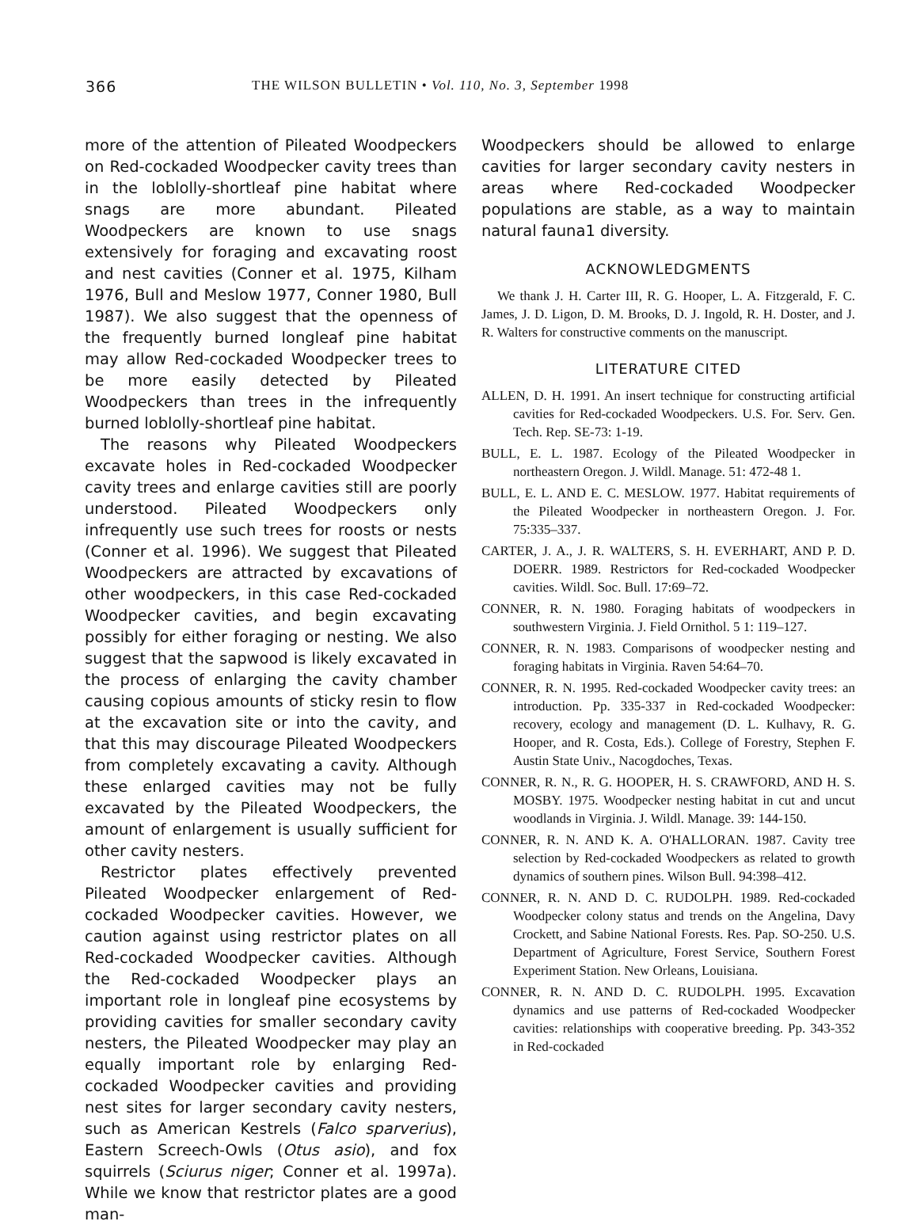366 THE WILSON BULLETIN • Vol. 110, No. 3, September 1998
more of the attention of Pileated Woodpeckers on Red-cockaded Woodpecker cavity trees than in the loblolly-shortleaf pine habitat where snags are more abundant. Pileated Woodpeckers are known to use snags extensively for foraging and excavating roost and nest cavities (Conner et al. 1975, Kilham 1976, Bull and Meslow 1977, Conner 1980, Bull 1987). We also suggest that the openness of the frequently burned longleaf pine habitat may allow Red-cockaded Woodpecker trees to be more easily detected by Pileated Woodpeckers than trees in the infrequently burned loblolly-shortleaf pine habitat.
The reasons why Pileated Woodpeckers excavate holes in Red-cockaded Woodpecker cavity trees and enlarge cavities still are poorly understood. Pileated Woodpeckers only infrequently use such trees for roosts or nests (Conner et al. 1996). We suggest that Pileated Woodpeckers are attracted by excavations of other woodpeckers, in this case Red-cockaded Woodpecker cavities, and begin excavating possibly for either foraging or nesting. We also suggest that the sapwood is likely excavated in the process of enlarging the cavity chamber causing copious amounts of sticky resin to flow at the excavation site or into the cavity, and that this may discourage Pileated Woodpeckers from completely excavating a cavity. Although these enlarged cavities may not be fully excavated by the Pileated Woodpeckers, the amount of enlargement is usually sufficient for other cavity nesters.
Restrictor plates effectively prevented Pileated Woodpecker enlargement of Red-cockaded Woodpecker cavities. However, we caution against using restrictor plates on all Red-cockaded Woodpecker cavities. Although the Red-cockaded Woodpecker plays an important role in longleaf pine ecosystems by providing cavities for smaller secondary cavity nesters, the Pileated Woodpecker may play an equally important role by enlarging Red-cockaded Woodpecker cavities and providing nest sites for larger secondary cavity nesters, such as American Kestrels (Falco sparverius), Eastern Screech-Owls (Otus asio), and fox squirrels (Sciurus niger; Conner et al. 1997a). While we know that restrictor plates are a good man-
Woodpeckers should be allowed to enlarge cavities for larger secondary cavity nesters in areas where Red-cockaded Woodpecker populations are stable, as a way to maintain natural fauna1 diversity.
ACKNOWLEDGMENTS
We thank J. H. Carter III, R. G. Hooper, L. A. Fitzgerald, F. C. James, J. D. Ligon, D. M. Brooks, D. J. Ingold, R. H. Doster, and J. R. Walters for constructive comments on the manuscript.
LITERATURE CITED
ALLEN, D. H. 1991. An insert technique for constructing artificial cavities for Red-cockaded Woodpeckers. U.S. For. Serv. Gen. Tech. Rep. SE-73: 1-19.
BULL, E. L. 1987. Ecology of the Pileated Woodpecker in northeastern Oregon. J. Wildl. Manage. 51: 472-48 1.
BULL, E. L. AND E. C. MESLOW. 1977. Habitat requirements of the Pileated Woodpecker in northeastern Oregon. J. For. 75:335–337.
CARTER, J. A., J. R. WALTERS, S. H. EVERHART, AND P. D. DOERR. 1989. Restrictors for Red-cockaded Woodpecker cavities. Wildl. Soc. Bull. 17:69–72.
CONNER, R. N. 1980. Foraging habitats of woodpeckers in southwestern Virginia. J. Field Ornithol. 5 1: 119–127.
CONNER, R. N. 1983. Comparisons of woodpecker nesting and foraging habitats in Virginia. Raven 54:64–70.
CONNER, R. N. 1995. Red-cockaded Woodpecker cavity trees: an introduction. Pp. 335-337 in Red-cockaded Woodpecker: recovery, ecology and management (D. L. Kulhavy, R. G. Hooper, and R. Costa, Eds.). College of Forestry, Stephen F. Austin State Univ., Nacogdoches, Texas.
CONNER, R. N., R. G. HOOPER, H. S. CRAWFORD, AND H. S. MOSBY. 1975. Woodpecker nesting habitat in cut and uncut woodlands in Virginia. J. Wildl. Manage. 39: 144-150.
CONNER, R. N. AND K. A. O'HALLORAN. 1987. Cavity tree selection by Red-cockaded Woodpeckers as related to growth dynamics of southern pines. Wilson Bull. 94:398–412.
CONNER, R. N. AND D. C. RUDOLPH. 1989. Red-cockaded Woodpecker colony status and trends on the Angelina, Davy Crockett, and Sabine National Forests. Res. Pap. SO-250. U.S. Department of Agriculture, Forest Service, Southern Forest Experiment Station. New Orleans, Louisiana.
CONNER, R. N. AND D. C. RUDOLPH. 1995. Excavation dynamics and use patterns of Red-cockaded Woodpecker cavities: relationships with cooperative breeding. Pp. 343-352 in Red-cockaded